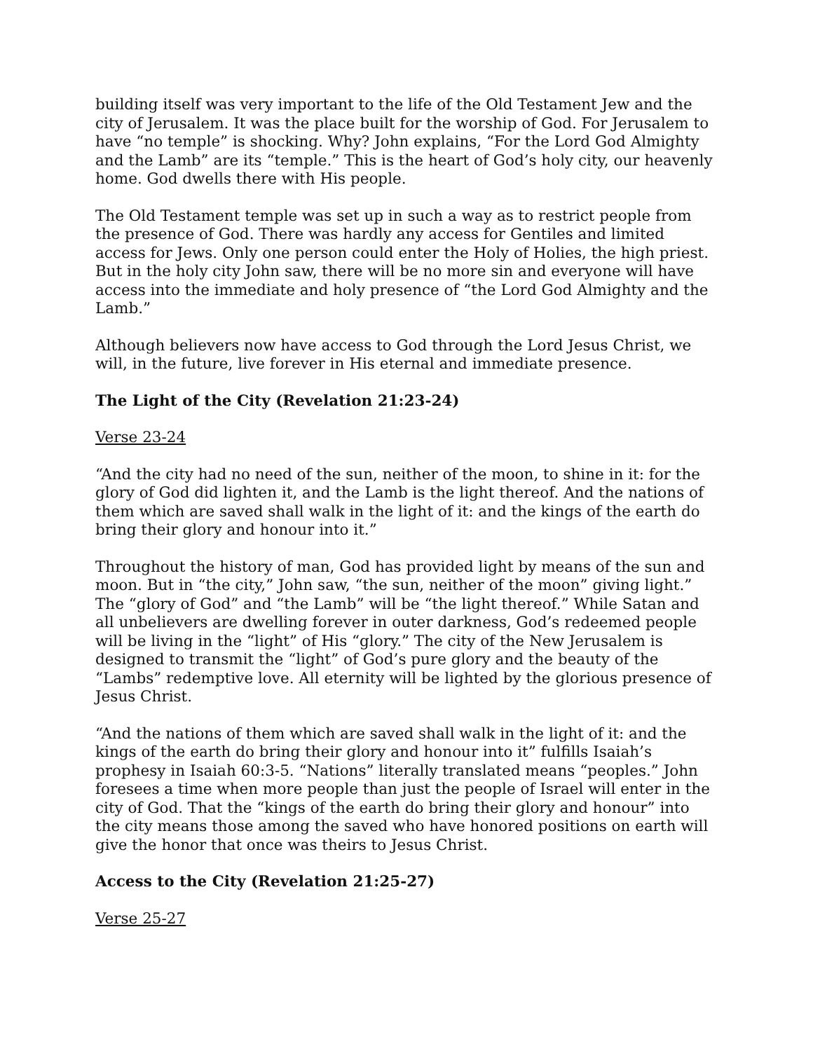building itself was very important to the life of the Old Testament Jew and the city of Jerusalem. It was the place built for the worship of God. For Jerusalem to have “no temple” is shocking. Why? John explains, “For the Lord God Almighty and the Lamb” are its “temple.” This is the heart of God’s holy city, our heavenly home. God dwells there with His people.
The Old Testament temple was set up in such a way as to restrict people from the presence of God. There was hardly any access for Gentiles and limited access for Jews. Only one person could enter the Holy of Holies, the high priest. But in the holy city John saw, there will be no more sin and everyone will have access into the immediate and holy presence of “the Lord God Almighty and the Lamb.”
Although believers now have access to God through the Lord Jesus Christ, we will, in the future, live forever in His eternal and immediate presence.
The Light of the City (Revelation 21:23-24)
Verse 23-24
“And the city had no need of the sun, neither of the moon, to shine in it: for the glory of God did lighten it, and the Lamb is the light thereof. And the nations of them which are saved shall walk in the light of it: and the kings of the earth do bring their glory and honour into it.”
Throughout the history of man, God has provided light by means of the sun and moon. But in “the city,” John saw, “the sun, neither of the moon” giving light.” The “glory of God” and “the Lamb” will be “the light thereof.” While Satan and all unbelievers are dwelling forever in outer darkness, God’s redeemed people will be living in the “light” of His “glory.” The city of the New Jerusalem is designed to transmit the “light” of God’s pure glory and the beauty of the “Lambs” redemptive love. All eternity will be lighted by the glorious presence of Jesus Christ.
“And the nations of them which are saved shall walk in the light of it: and the kings of the earth do bring their glory and honour into it” fulfills Isaiah’s prophesy in Isaiah 60:3-5. “Nations” literally translated means “peoples.” John foresees a time when more people than just the people of Israel will enter in the city of God. That the “kings of the earth do bring their glory and honour” into the city means those among the saved who have honored positions on earth will give the honor that once was theirs to Jesus Christ.
Access to the City (Revelation 21:25-27)
Verse 25-27